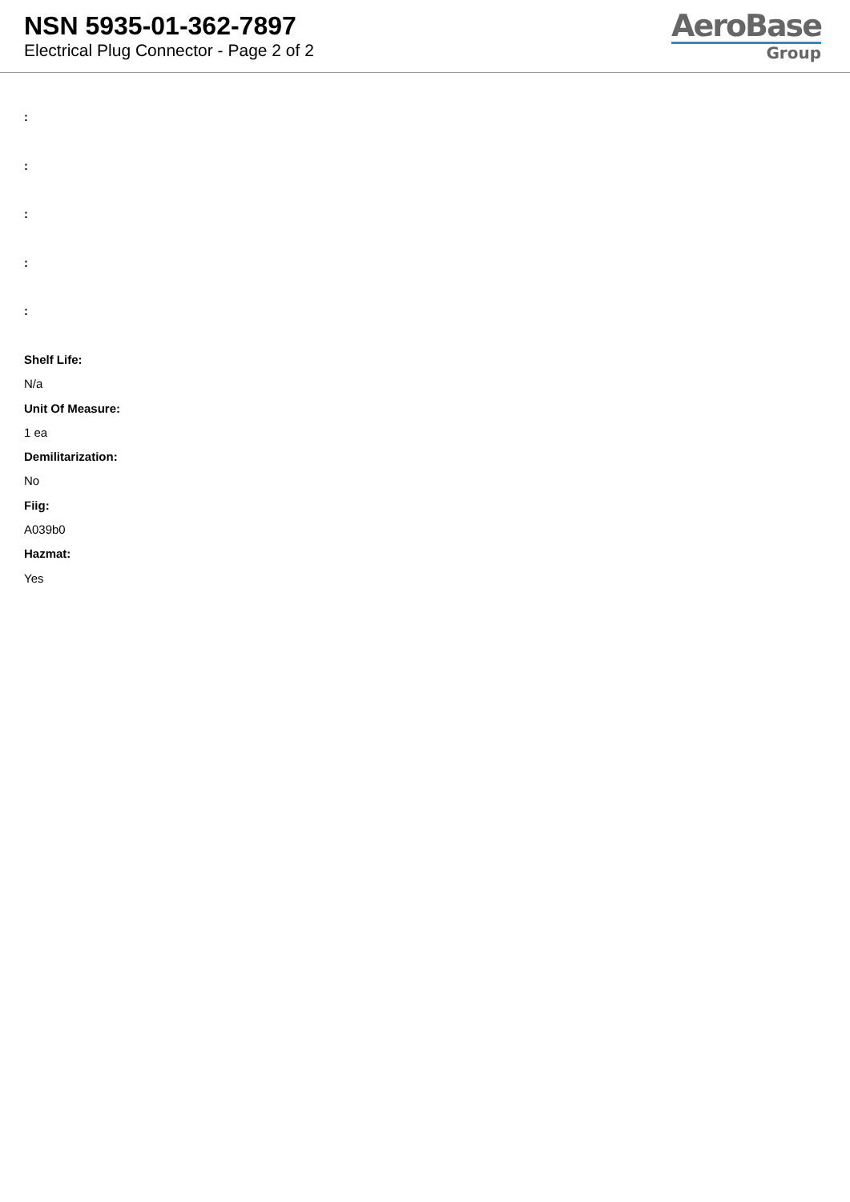NSN 5935-01-362-7897
Electrical Plug Connector - Page 2 of 2
AeroBase
Group
:
:
:
:
:
Shelf Life:
N/a
Unit Of Measure:
1 ea
Demilitarization:
No
Fiig:
A039b0
Hazmat:
Yes